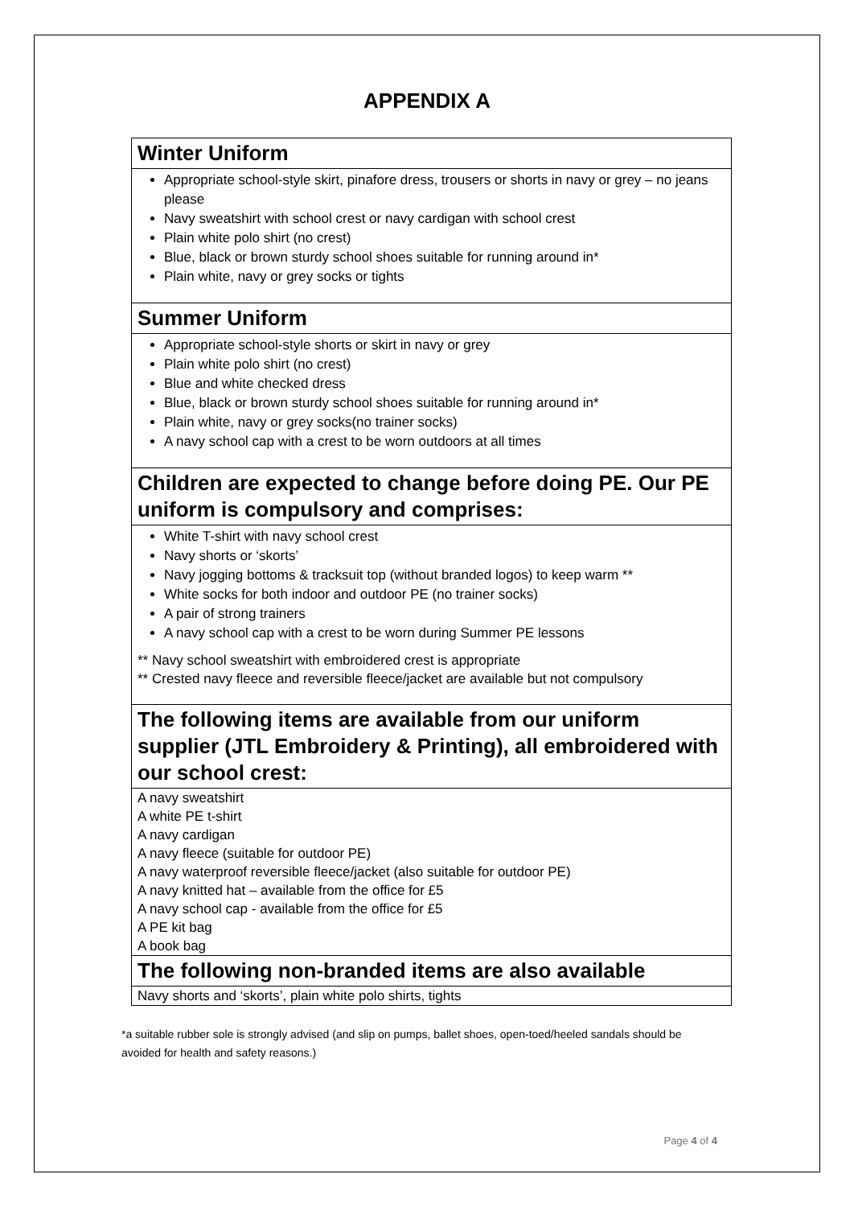APPENDIX A
Winter Uniform
Appropriate school-style skirt, pinafore dress, trousers or shorts in navy or grey – no jeans please
Navy sweatshirt with school crest or navy cardigan with school crest
Plain white polo shirt (no crest)
Blue, black or brown sturdy school shoes suitable for running around in*
Plain white, navy or grey socks or tights
Summer Uniform
Appropriate school-style shorts or skirt in navy or grey
Plain white polo shirt (no crest)
Blue and white checked dress
Blue, black or brown sturdy school shoes suitable for running around in*
Plain white, navy or grey socks(no trainer socks)
A navy school cap with a crest to be worn outdoors at all times
Children are expected to change before doing PE. Our PE uniform is compulsory and comprises:
White T-shirt with navy school crest
Navy shorts or ‘skorts’
Navy jogging bottoms & tracksuit top (without branded logos) to keep warm **
White socks for both indoor and outdoor PE (no trainer socks)
A pair of strong trainers
A navy school cap with a crest to be worn during Summer PE lessons
** Navy school sweatshirt with embroidered crest is appropriate
** Crested navy fleece and reversible fleece/jacket are available but not compulsory
The following items are available from our uniform supplier (JTL Embroidery & Printing), all embroidered with our school crest:
A navy sweatshirt
A white PE t-shirt
A navy cardigan
A navy fleece (suitable for outdoor PE)
A navy waterproof reversible fleece/jacket (also suitable for outdoor PE)
A navy knitted hat – available from the office for £5
A navy school cap - available from the office for £5
A PE kit bag
A book bag
The following non-branded items are also available
Navy shorts and ‘skorts’, plain white polo shirts, tights
*a suitable rubber sole is strongly advised (and slip on pumps, ballet shoes, open-toed/heeled sandals should be avoided for health and safety reasons.)
Page 4 of 4